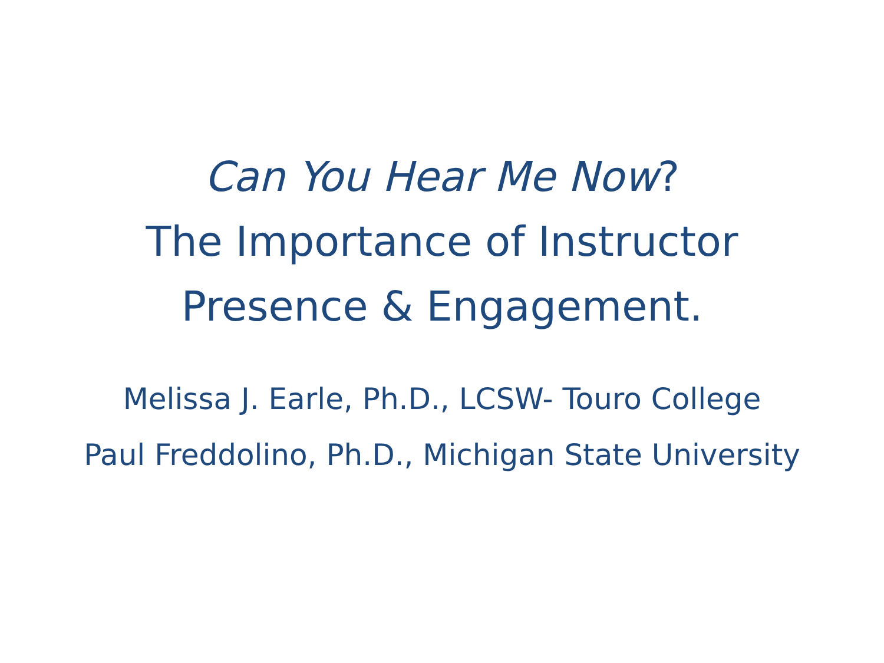Can You Hear Me Now?
The Importance of Instructor
Presence & Engagement.
Melissa J. Earle, Ph.D., LCSW- Touro College
Paul Freddolino, Ph.D., Michigan State University